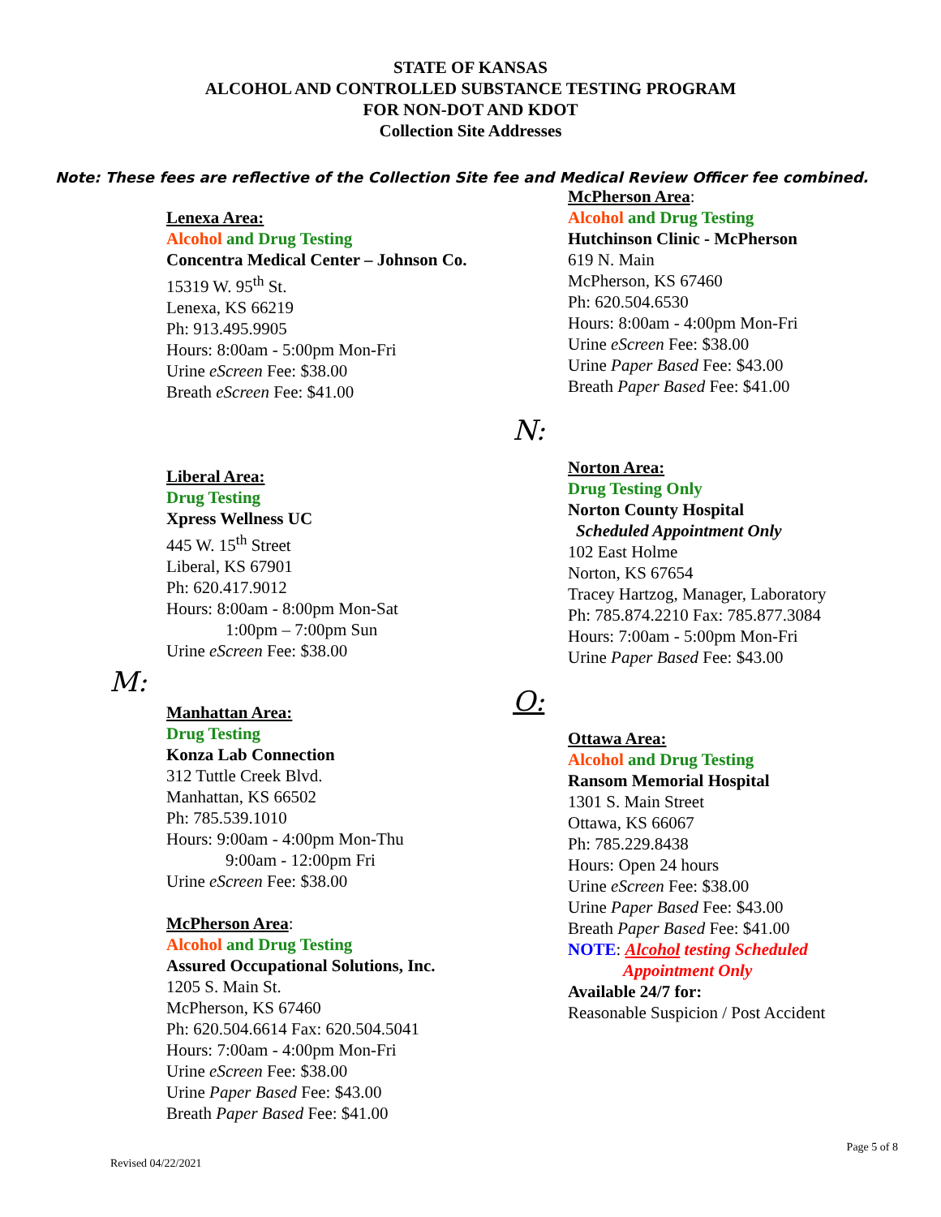STATE OF KANSAS
ALCOHOL AND CONTROLLED SUBSTANCE TESTING PROGRAM
FOR NON-DOT AND KDOT
Collection Site Addresses
Note: These fees are reflective of the Collection Site fee and Medical Review Officer fee combined.
Lenexa Area:
Alcohol and Drug Testing
Concentra Medical Center – Johnson Co.
15319 W. 95<sup>th</sup> St.
Lenexa, KS 66219
Ph: 913.495.9905
Hours: 8:00am - 5:00pm Mon-Fri
Urine eScreen Fee: $38.00
Breath eScreen Fee: $41.00
Liberal Area:
Drug Testing
Xpress Wellness UC
445 W. 15<sup>th</sup> Street
Liberal, KS 67901
Ph: 620.417.9012
Hours: 8:00am - 8:00pm Mon-Sat
1:00pm – 7:00pm Sun
Urine eScreen Fee: $38.00
M:
Manhattan Area:
Drug Testing
Konza Lab Connection
312 Tuttle Creek Blvd.
Manhattan, KS 66502
Ph: 785.539.1010
Hours: 9:00am - 4:00pm Mon-Thu
9:00am - 12:00pm Fri
Urine eScreen Fee: $38.00
McPherson Area:
Alcohol and Drug Testing
Assured Occupational Solutions, Inc.
1205 S. Main St.
McPherson, KS 67460
Ph: 620.504.6614 Fax: 620.504.5041
Hours: 7:00am - 4:00pm Mon-Fri
Urine eScreen Fee: $38.00
Urine Paper Based Fee: $43.00
Breath Paper Based Fee: $41.00
McPherson Area:
Alcohol and Drug Testing
Hutchinson Clinic - McPherson
619 N. Main
McPherson, KS 67460
Ph: 620.504.6530
Hours: 8:00am - 4:00pm Mon-Fri
Urine eScreen Fee: $38.00
Urine Paper Based Fee: $43.00
Breath Paper Based Fee: $41.00
N:
Norton Area:
Drug Testing Only
Norton County Hospital
Scheduled Appointment Only
102 East Holme
Norton, KS 67654
Tracey Hartzog, Manager, Laboratory
Ph: 785.874.2210 Fax: 785.877.3084
Hours: 7:00am - 5:00pm Mon-Fri
Urine Paper Based Fee: $43.00
O:
Ottawa Area:
Alcohol and Drug Testing
Ransom Memorial Hospital
1301 S. Main Street
Ottawa, KS 66067
Ph: 785.229.8438
Hours: Open 24 hours
Urine eScreen Fee: $38.00
Urine Paper Based Fee: $43.00
Breath Paper Based Fee: $41.00
NOTE: Alcohol testing Scheduled
Appointment Only
Available 24/7 for:
Reasonable Suspicion / Post Accident
Page 5 of 8
Revised 04/22/2021